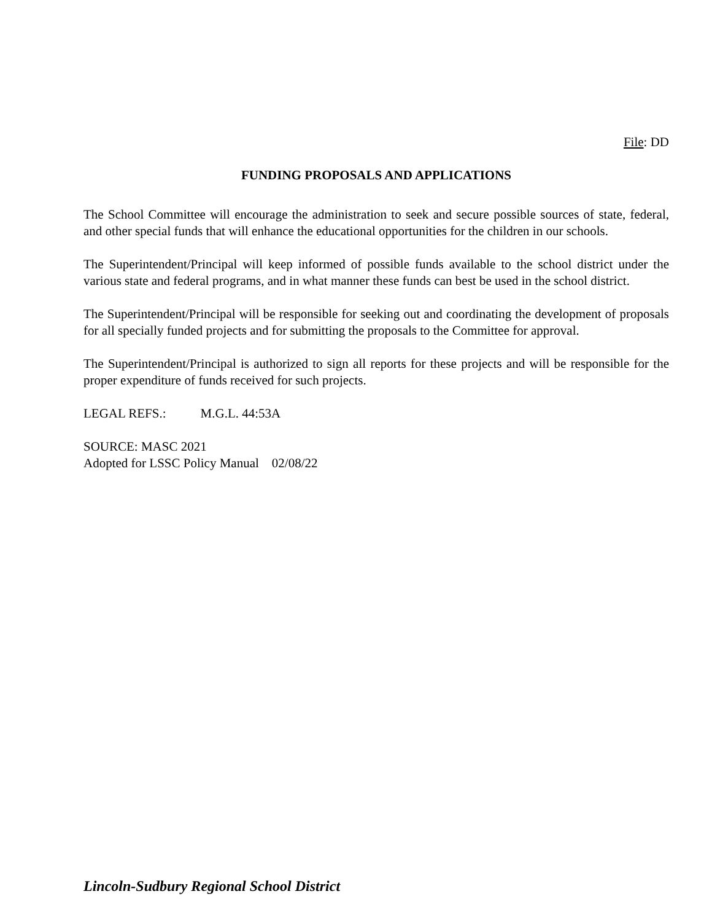File: DD
FUNDING PROPOSALS AND APPLICATIONS
The School Committee will encourage the administration to seek and secure possible sources of state, federal, and other special funds that will enhance the educational opportunities for the children in our schools.
The Superintendent/Principal will keep informed of possible funds available to the school district under the various state and federal programs, and in what manner these funds can best be used in the school district.
The Superintendent/Principal will be responsible for seeking out and coordinating the development of proposals for all specially funded projects and for submitting the proposals to the Committee for approval.
The Superintendent/Principal is authorized to sign all reports for these projects and will be responsible for the proper expenditure of funds received for such projects.
LEGAL REFS.: M.G.L. 44:53A
SOURCE: MASC 2021
Adopted for LSSC Policy Manual 02/08/22
Lincoln-Sudbury Regional School District